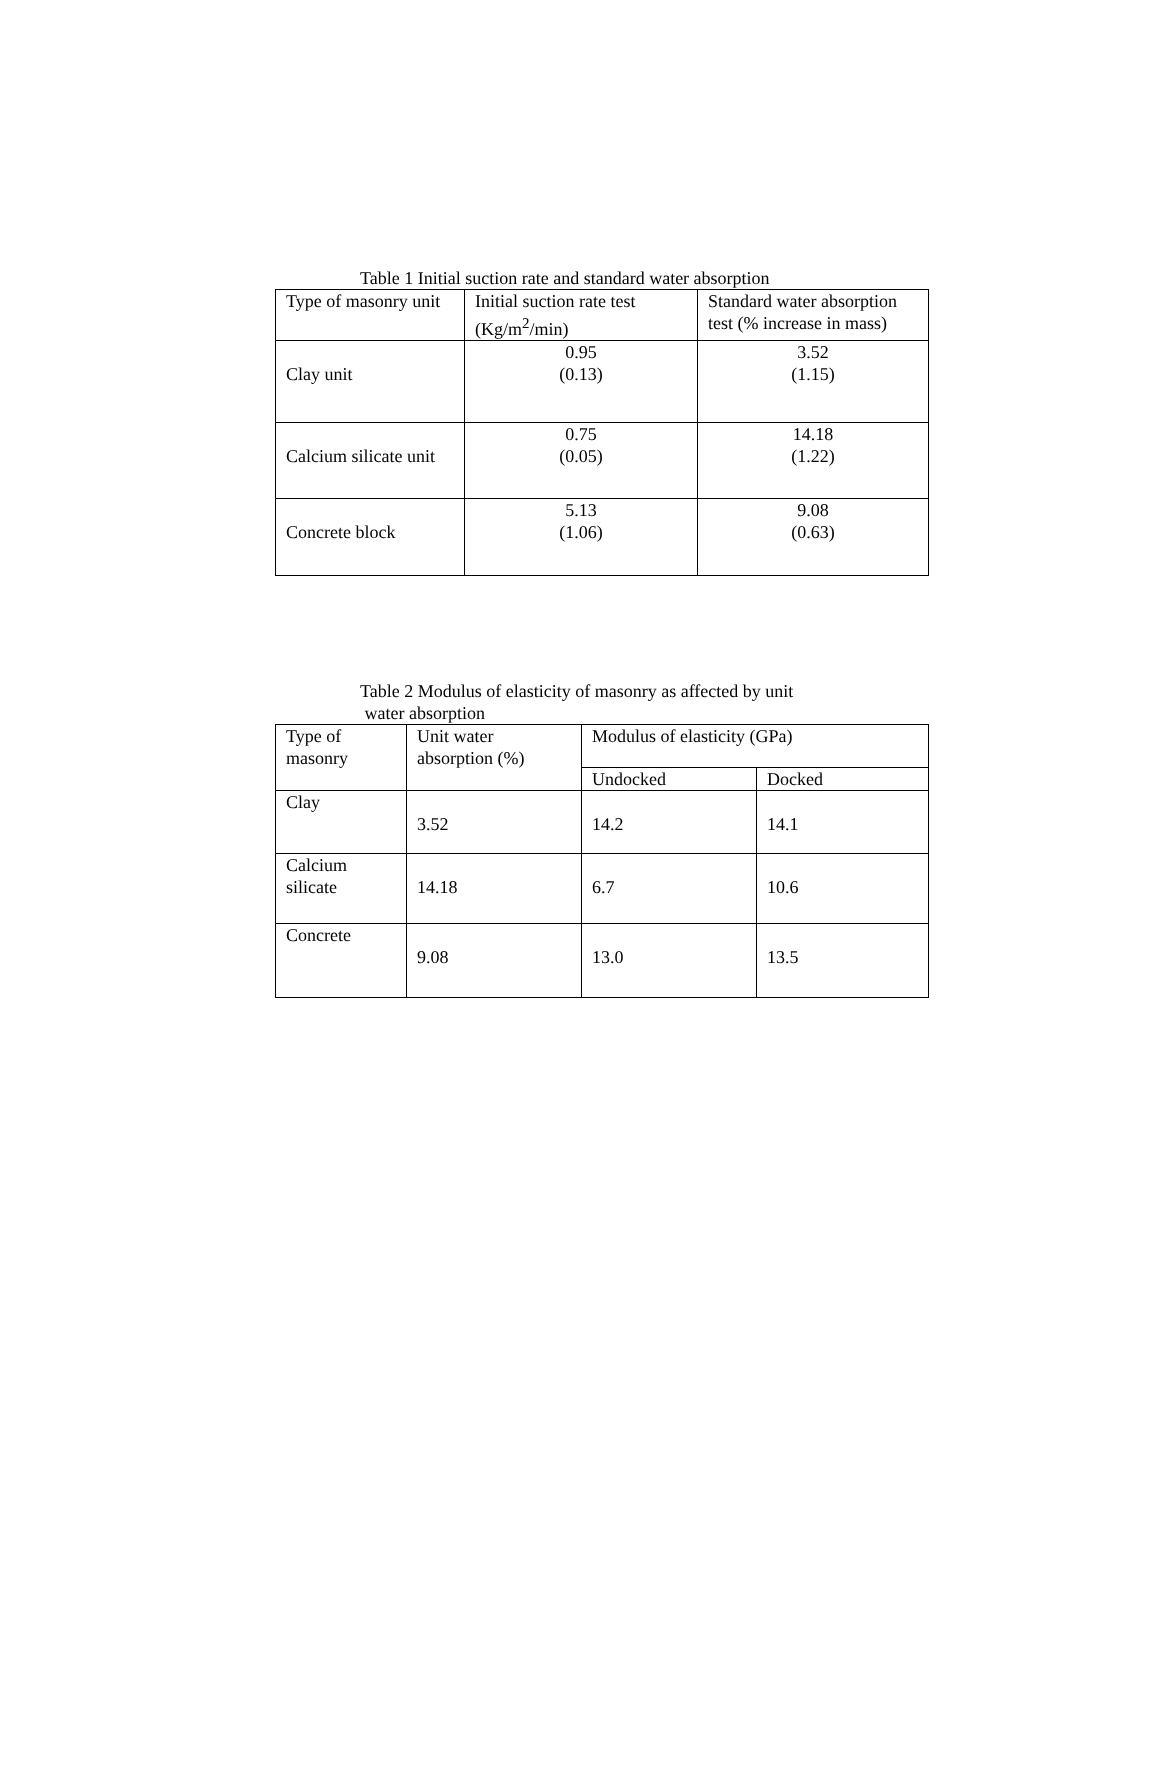Table 1 Initial suction rate and standard water absorption
| Type of masonry unit | Initial suction rate test (Kg/m<sup>2</sup>/min) | Standard water absorption test (% increase in mass) |
| --- | --- | --- |
| Clay unit | 0.95 (0.13) | 3.52 (1.15) |
| Calcium silicate unit | 0.75 (0.05) | 14.18 (1.22) |
| Concrete block | 5.13 (1.06) | 9.08 (0.63) |
Table 2 Modulus of elasticity of masonry as affected by unit
water absorption
| Type of masonry | Unit water absorption (%) | Modulus of elasticity (GPa) | |
| --- | --- | --- | --- |
| | | Undocked | Docked |
| Clay | 3.52 | 14.2 | 14.1 |
| Calcium silicate | 14.18 | 6.7 | 10.6 |
| Concrete | 9.08 | 13.0 | 13.5 |